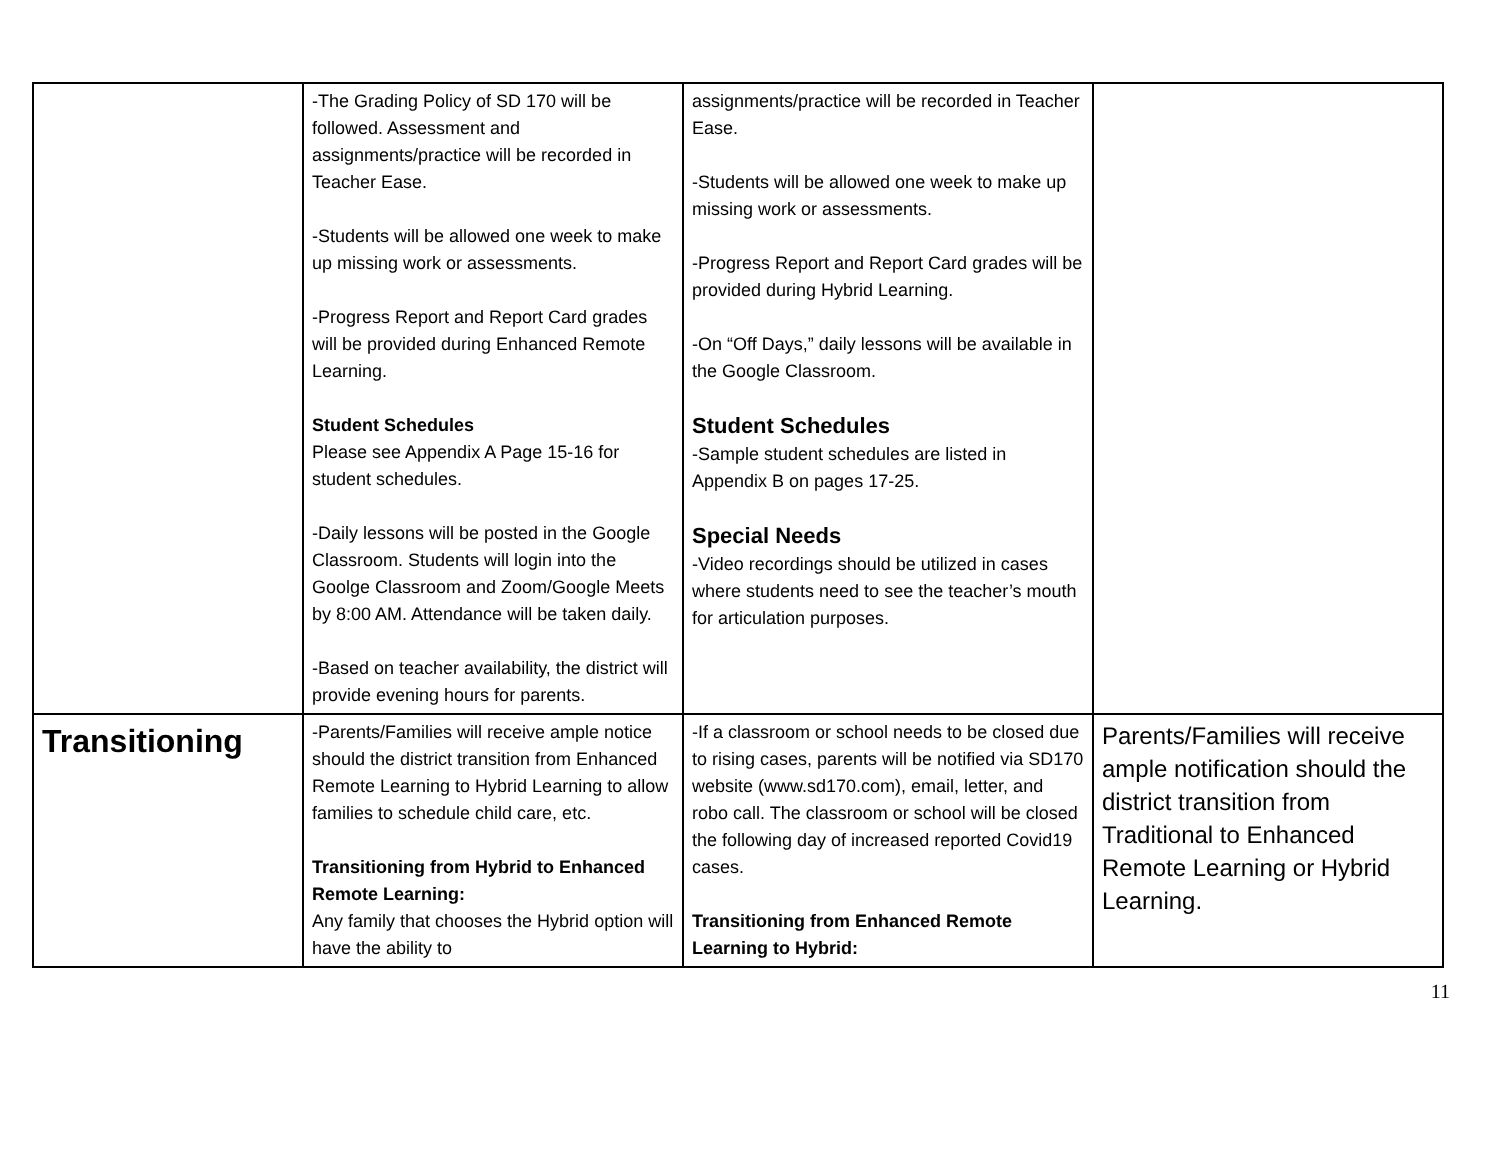| | -The Grading Policy of SD 170 will be followed. Assessment and assignments/practice will be recorded in Teacher Ease. -Students will be allowed one week to make up missing work or assessments. -Progress Report and Report Card grades will be provided during Enhanced Remote Learning. Student Schedules Please see Appendix A Page 15-16 for student schedules. -Daily lessons will be posted in the Google Classroom. Students will login into the Goolge Classroom and Zoom/Google Meets by 8:00 AM. Attendance will be taken daily. -Based on teacher availability, the district will provide evening hours for parents. | assignments/practice will be recorded in Teacher Ease. -Students will be allowed one week to make up missing work or assessments. -Progress Report and Report Card grades will be provided during Hybrid Learning. -On “Off Days,” daily lessons will be available in the Google Classroom. Student Schedules -Sample student schedules are listed in Appendix B on pages 17-25. Special Needs -Video recordings should be utilized in cases where students need to see the teacher’s mouth for articulation purposes. | |
| Transitioning | -Parents/Families will receive ample notice should the district transition from Enhanced Remote Learning to Hybrid Learning to allow families to schedule child care, etc. Transitioning from Hybrid to Enhanced Remote Learning: Any family that chooses the Hybrid option will have the ability to | -If a classroom or school needs to be closed due to rising cases, parents will be notified via SD170 website (www.sd170.com), email, letter, and robo call. The classroom or school will be closed the following day of increased reported Covid19 cases. Transitioning from Enhanced Remote Learning to Hybrid: | Parents/Families will receive ample notification should the district transition from Traditional to Enhanced Remote Learning or Hybrid Learning. |
11